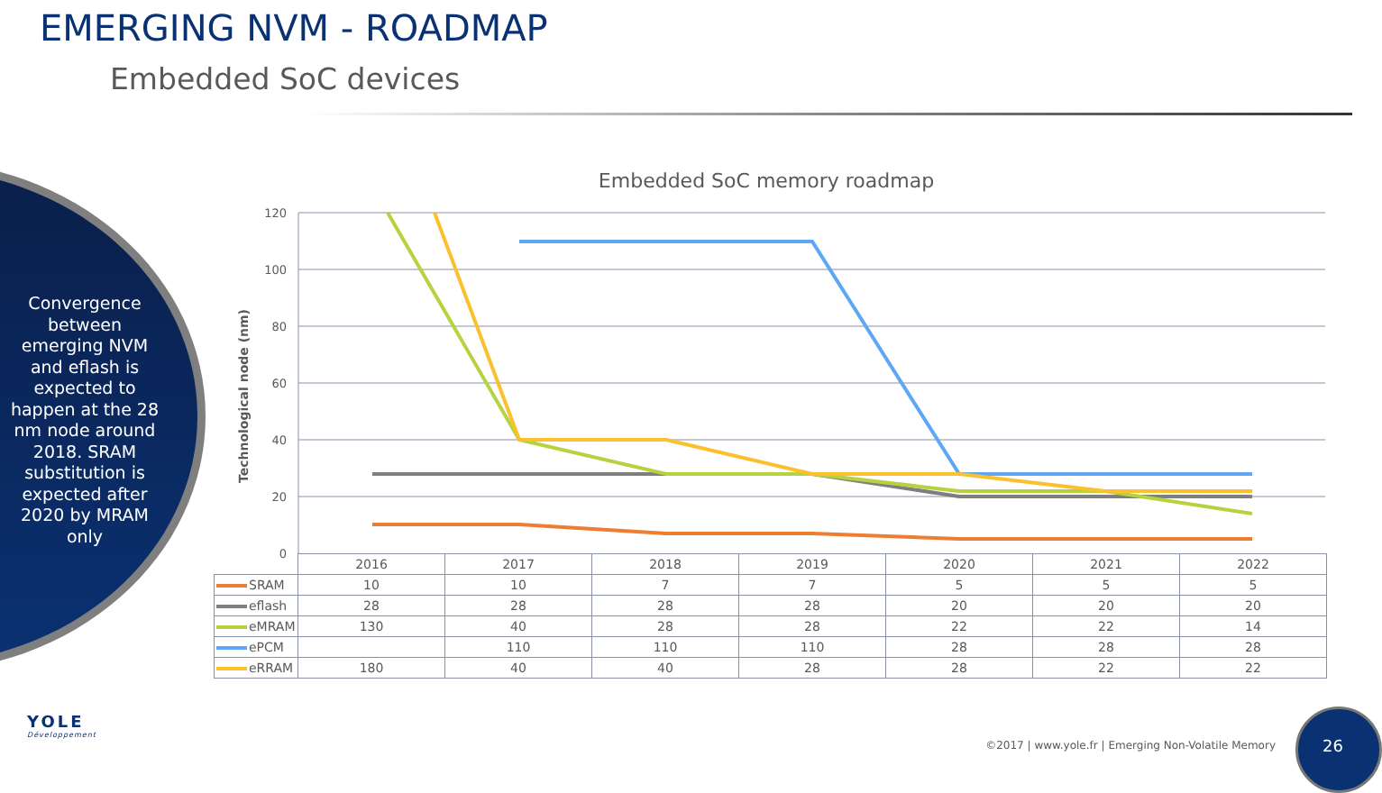EMERGING NVM - ROADMAP
Embedded SoC devices
Convergence between emerging NVM and eflash is expected to happen at the 28 nm node around 2018. SRAM substitution is expected after 2020 by MRAM only
Embedded SoC memory roadmap
120
100
80
60
40
20
0
Technological node (nm)
| | 2016 | 2017 | 2018 | 2019 | 2020 | 2021 | 2022 |
| SRAM | 10 | 10 | 7 | 7 | 5 | 5 | 5 |
| eflash | 28 | 28 | 28 | 28 | 20 | 20 | 20 |
| eMRAM | 130 | 40 | 28 | 28 | 22 | 22 | 14 |
| ePCM | | 110 | 110 | 110 | 28 | 28 | 28 |
| eRRAM | 180 | 40 | 40 | 28 | 28 | 22 | 22 |
YOLE
Développement
©2017 | www.yole.fr | Emerging Non-Volatile Memory
26